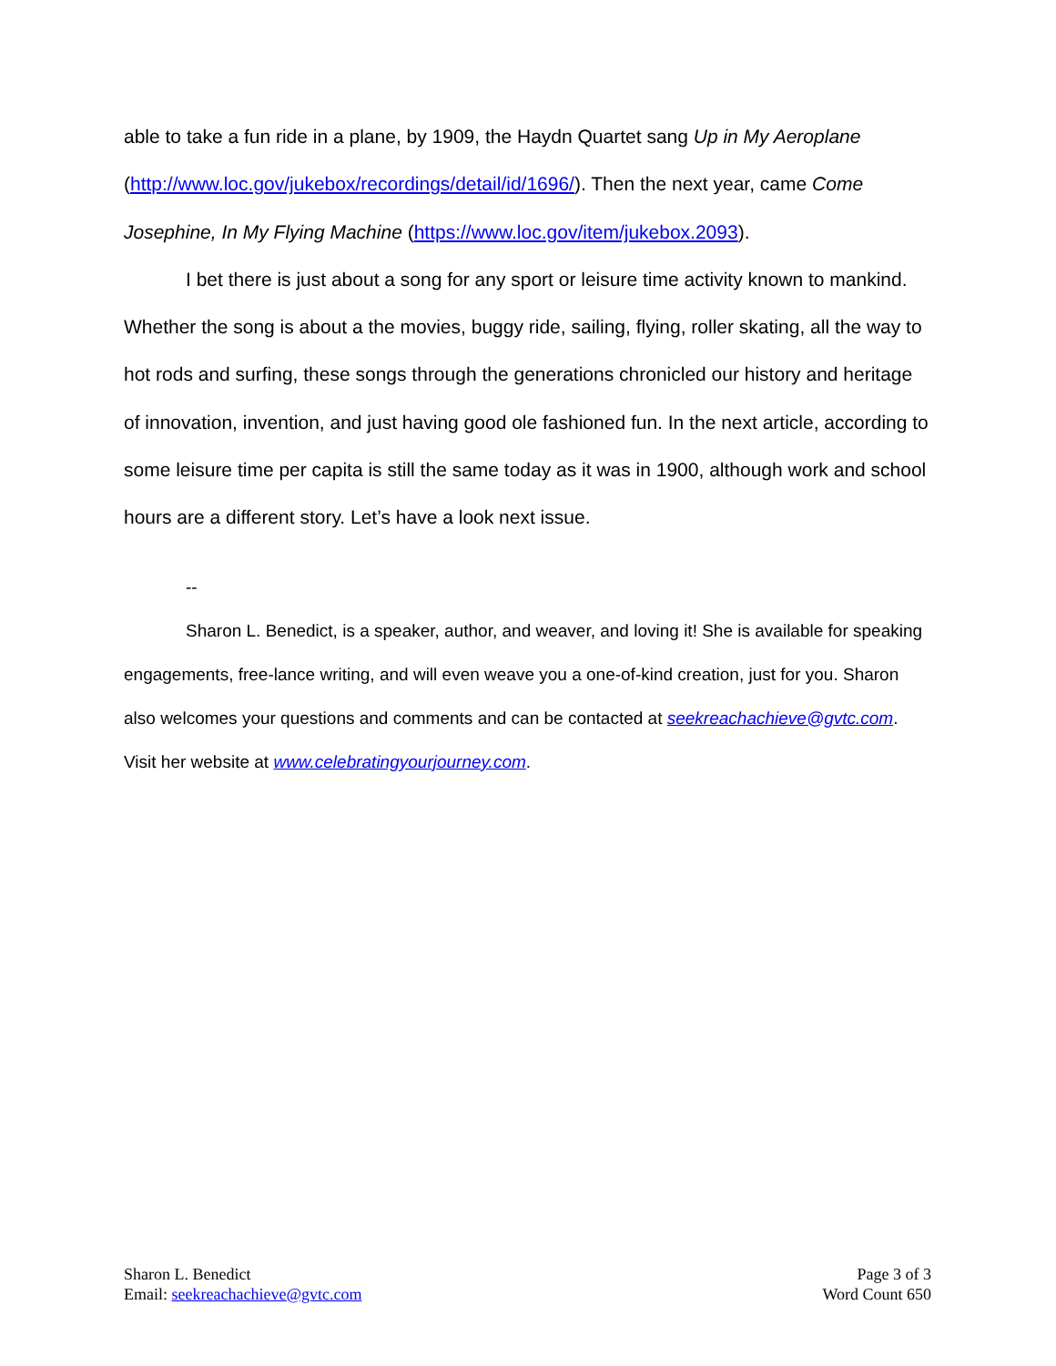able to take a fun ride in a plane, by 1909, the Haydn Quartet sang Up in My Aeroplane (http://www.loc.gov/jukebox/recordings/detail/id/1696/). Then the next year, came Come Josephine, In My Flying Machine (https://www.loc.gov/item/jukebox.2093).
I bet there is just about a song for any sport or leisure time activity known to mankind. Whether the song is about a the movies, buggy ride, sailing, flying, roller skating, all the way to hot rods and surfing, these songs through the generations chronicled our history and heritage of innovation, invention, and just having good ole fashioned fun. In the next article, according to some leisure time per capita is still the same today as it was in 1900, although work and school hours are a different story. Let’s have a look next issue.
--
Sharon L. Benedict, is a speaker, author, and weaver, and loving it! She is available for speaking engagements, free-lance writing, and will even weave you a one-of-kind creation, just for you. Sharon also welcomes your questions and comments and can be contacted at seekreachachieve@gvtc.com. Visit her website at www.celebratingyourjourney.com.
Sharon L. Benedict
Email: seekreachachieve@gvtc.com
Page 3 of 3
Word Count 650